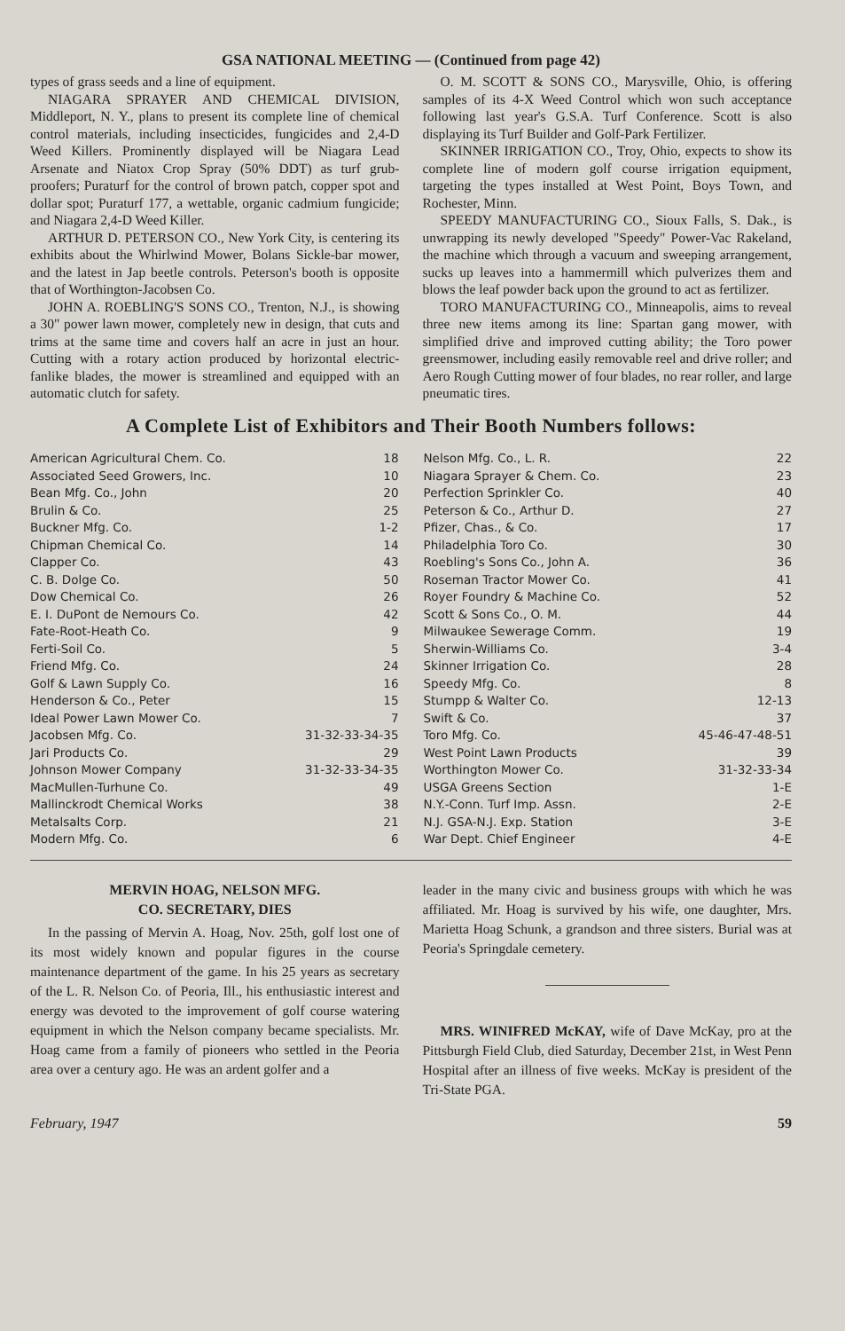GSA NATIONAL MEETING — (Continued from page 42)
types of grass seeds and a line of equipment.
NIAGARA SPRAYER AND CHEMICAL DIVISION, Middleport, N. Y., plans to present its complete line of chemical control materials, including insecticides, fungicides and 2,4-D Weed Killers. Prominently displayed will be Niagara Lead Arsenate and Niatox Crop Spray (50% DDT) as turf grub-proofers; Puraturf for the control of brown patch, copper spot and dollar spot; Puraturf 177, a wettable, organic cadmium fungicide; and Niagara 2,4-D Weed Killer.
ARTHUR D. PETERSON CO., New York City, is centering its exhibits about the Whirlwind Mower, Bolans Sickle-bar mower, and the latest in Jap beetle controls. Peterson's booth is opposite that of Worthington-Jacobsen Co.
JOHN A. ROEBLING'S SONS CO., Trenton, N.J., is showing a 30" power lawn mower, completely new in design, that cuts and trims at the same time and covers half an acre in just an hour. Cutting with a rotary action produced by horizontal electric-fanlike blades, the mower is streamlined and equipped with an automatic clutch for safety.
O. M. SCOTT & SONS CO., Marysville, Ohio, is offering samples of its 4-X Weed Control which won such acceptance following last year's G.S.A. Turf Conference. Scott is also displaying its Turf Builder and Golf-Park Fertilizer.
SKINNER IRRIGATION CO., Troy, Ohio, expects to show its complete line of modern golf course irrigation equipment, targeting the types installed at West Point, Boys Town, and Rochester, Minn.
SPEEDY MANUFACTURING CO., Sioux Falls, S. Dak., is unwrapping its newly developed "Speedy" Power-Vac Rakeland, the machine which through a vacuum and sweeping arrangement, sucks up leaves into a hammermill which pulverizes them and blows the leaf powder back upon the ground to act as fertilizer.
TORO MANUFACTURING CO., Minneapolis, aims to reveal three new items among its line: Spartan gang mower, with simplified drive and improved cutting ability; the Toro power greensmower, including easily removable reel and drive roller; and Aero Rough Cutting mower of four blades, no rear roller, and large pneumatic tires.
A Complete List of Exhibitors and Their Booth Numbers follows:
| American Agricultural Chem. Co. | 18 |
| Associated Seed Growers, Inc. | 10 |
| Bean Mfg. Co., John | 20 |
| Brulin & Co. | 25 |
| Buckner Mfg. Co. | 1-2 |
| Chipman Chemical Co. | 14 |
| Clapper Co. | 43 |
| C. B. Dolge Co. | 50 |
| Dow Chemical Co. | 26 |
| E. I. DuPont de Nemours Co. | 42 |
| Fate-Root-Heath Co. | 9 |
| Ferti-Soil Co. | 5 |
| Friend Mfg. Co. | 24 |
| Golf & Lawn Supply Co. | 16 |
| Henderson & Co., Peter | 15 |
| Ideal Power Lawn Mower Co. | 7 |
| Jacobsen Mfg. Co. | 31-32-33-34-35 |
| Jari Products Co. | 29 |
| Johnson Mower Company | 31-32-33-34-35 |
| MacMullen-Turhune Co. | 49 |
| Mallinckrodt Chemical Works | 38 |
| Metalsalts Corp. | 21 |
| Modern Mfg. Co. | 6 |
| Nelson Mfg. Co., L. R. | 22 |
| Niagara Sprayer & Chem. Co. | 23 |
| Perfection Sprinkler Co. | 40 |
| Peterson & Co., Arthur D. | 27 |
| Pfizer, Chas., & Co. | 17 |
| Philadelphia Toro Co. | 30 |
| Roebling's Sons Co., John A. | 36 |
| Roseman Tractor Mower Co. | 41 |
| Royer Foundry & Machine Co. | 52 |
| Scott & Sons Co., O. M. | 44 |
| Milwaukee Sewerage Comm. | 19 |
| Sherwin-Williams Co. | 3-4 |
| Skinner Irrigation Co. | 28 |
| Speedy Mfg. Co. | 8 |
| Stumpp & Walter Co. | 12-13 |
| Swift & Co. | 37 |
| Toro Mfg. Co. | 45-46-47-48-51 |
| West Point Lawn Products | 39 |
| Worthington Mower Co. | 31-32-33-34 |
| USGA Greens Section | 1-E |
| N.Y.-Conn. Turf Imp. Assn. | 2-E |
| N.J. GSA-N.J. Exp. Station | 3-E |
| War Dept. Chief Engineer | 4-E |
MERVIN HOAG, NELSON MFG.
CO. SECRETARY, DIES
In the passing of Mervin A. Hoag, Nov. 25th, golf lost one of its most widely known and popular figures in the course maintenance department of the game. In his 25 years as secretary of the L. R. Nelson Co. of Peoria, Ill., his enthusiastic interest and energy was devoted to the improvement of golf course watering equipment in which the Nelson company became specialists. Mr. Hoag came from a family of pioneers who settled in the Peoria area over a century ago. He was an ardent golfer and a
leader in the many civic and business groups with which he was affiliated. Mr. Hoag is survived by his wife, one daughter, Mrs. Marietta Hoag Schunk, a grandson and three sisters. Burial was at Peoria's Springdale cemetery.
MRS. WINIFRED McKAY, wife of Dave McKay, pro at the Pittsburgh Field Club, died Saturday, December 21st, in West Penn Hospital after an illness of five weeks. McKay is president of the Tri-State PGA.
February, 1947 59